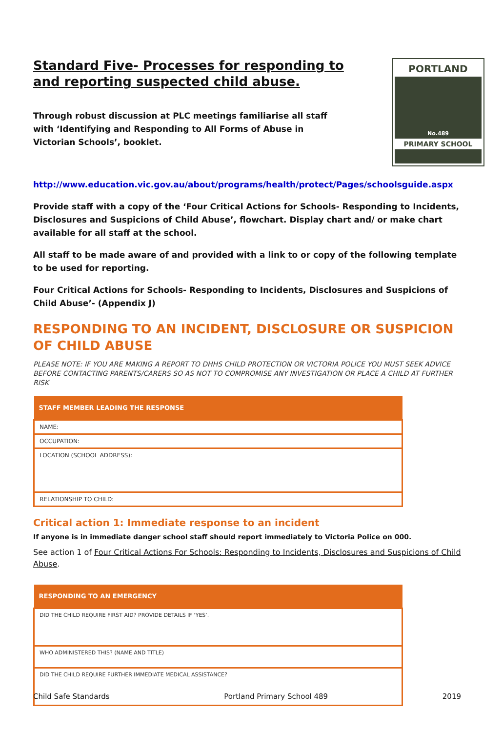PORTLAND
No.489
PRIMARY SCHOOL
Standard Five- Processes for responding to and reporting suspected child abuse.
Through robust discussion at PLC meetings familiarise all staff with ‘Identifying and Responding to All Forms of Abuse in Victorian Schools’, booklet.
http://www.education.vic.gov.au/about/programs/health/protect/Pages/schoolsguide.aspx
Provide staff with a copy of the ‘Four Critical Actions for Schools- Responding to Incidents, Disclosures and Suspicions of Child Abuse’, flowchart. Display chart and/ or make chart available for all staff at the school.
All staff to be made aware of and provided with a link to or copy of the following template to be used for reporting.
Four Critical Actions for Schools- Responding to Incidents, Disclosures and Suspicions of Child Abuse’- (Appendix J)
RESPONDING TO AN INCIDENT, DISCLOSURE OR SUSPICION OF CHILD ABUSE
PLEASE NOTE: IF YOU ARE MAKING A REPORT TO DHHS CHILD PROTECTION OR VICTORIA POLICE YOU MUST SEEK ADVICE BEFORE CONTACTING PARENTS/CARERS SO AS NOT TO COMPROMISE ANY INVESTIGATION OR PLACE A CHILD AT FURTHER RISK
| STAFF MEMBER LEADING THE RESPONSE |
| --- |
| NAME: |
| OCCUPATION: |
| LOCATION (SCHOOL ADDRESS): |
| RELATIONSHIP TO CHILD: |
Critical action 1: Immediate response to an incident
If anyone is in immediate danger school staff should report immediately to Victoria Police on 000.
See action 1 of Four Critical Actions For Schools: Responding to Incidents, Disclosures and Suspicions of Child Abuse.
| RESPONDING TO AN EMERGENCY |
| --- |
| DID THE CHILD REQUIRE FIRST AID? PROVIDE DETAILS IF ‘YES’. |
| WHO ADMINISTERED THIS? (NAME AND TITLE) |
| DID THE CHILD REQUIRE FURTHER IMMEDIATE MEDICAL ASSISTANCE? |
Child Safe Standards Portland Primary School 489 2019